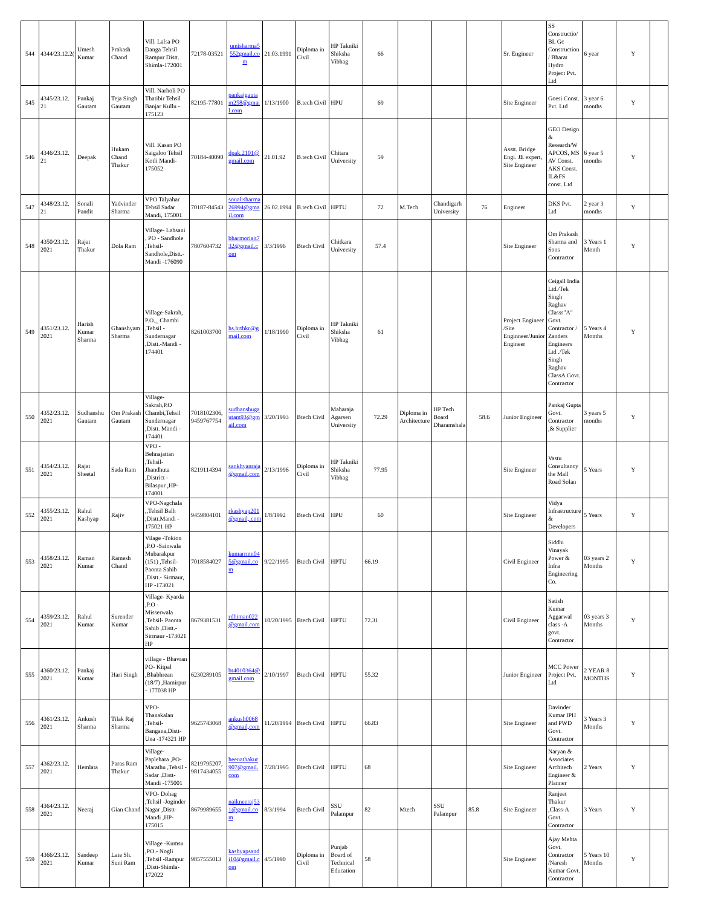| 544 | 4344/23.12.2( | Umesh Kumar | Prakash Chand | Vill. Lalsa PO Danga Tehsil Rampur Distt. Shimla-172001 | 72178-03521 | umisharma5 552gmail.co m | 21.03.1991 | Diploma in Civil | HP Takniki Shiksha Vibhag | 66 | | | | Sr. Engineer | SS Constructio/ BL Gc Construction / Bharat Hydro Project Pvt. Ltd | 6 year | Y | |
| 545 | 4345/23.12. 21 | Pankaj Gautam | Teja Singh Gautam | Vill. Narholi PO Thatibir Tehsil Banjar Kullu - 175123 | 82195-77801 | pankajgauta m258@gmai l.com | 1/13/1900 | B.tech Civil | HPU | 69 | | | | Site Engineer | Goesi Const. Pvt. Ltd | 3 year 6 months | Y | |
| 546 | 4346/23.12. 21 | Deepak | Hukam Chand Thakur | Vill. Kasan PO Saigaloo Tehsil Kotli Mandi-175052 | 70184-40090 | dpak.2101@ gmail.com | 21.01.92 | B.tech Civil | Chitara University | 59 | | | | Asstt. Bridge Engi. JE expert, Site Engineer | GEO Design & Research/W APCOS, MS AV Const. AKS Const. IL&FS const. Ltd | 6 year 5 months | Y | |
| 547 | 4348/23.12. 21 | Sonali Pandit | Yadvinder Sharma | VPO Talyahar Tehsil Sadar Mandi, 175001 | 70187-84543 | sonalisharma 26994@gma il.com | 26.02.1994 | B.tech Civil | HPTU | 72 | M.Tech | Chandigarh University | 76 | Engineer | DKS Pvt. Ltd | 2 year 3 months | Y | |
| 548 | 4350/23.12. 2021 | Rajat Thakur | Dola Ram | Village- Lahsani , PO - Sandhole ,Tehsil- Sandhole,Distt.-Mandi -176090 | 7807604732 | bharmoriajt7 32@gmail.c om | 3/3/1996 | Btech Civil | Chitkara University | 57.4 | | | | Site Engineer | Om Prakash Sharma and Sons Contractor | 3 Years 1 Month | Y | |
| 549 | 4351/23.12. 2021 | Harish Kumar Sharma | Ghanshyam Sharma | Village-Sakrah, P.O._ Chambi ,Tehsil - Sundernagar ,Distt.-Mandi - 174401 | 8261003700 | hs.hrthkr@g mail.com | 1/18/1990 | Diploma in Civil | HP Takniki Shiksha Vibhag | 61 | | | | Project Engineer /Site Enginneer/Junior Engineer | Ceigall India Ltd./Tek Singh Raghav Classs"A" Govt. Contractor / Zanders Engineers Ltd ./Tek Singh Raghav ClassA Govt. Contractor | 5 Years 4 Months | Y | |
| 550 | 4352/23.12. 2021 | Sudhanshu Gautam | Om Prakash Gautam | Village- Sakrah,P.O Chambi,Tehsil Sundernagar ,Distt. Mandi - 174401 | 7018102306, 9459767754 | sudhanshuga utam93@gm ail.com | 3/20/1993 | Btech Civil | Maharaja Agarsen University | 72.29 | Diploma in Architecture | HP Tech Board Dharamshala | 58.6 | Junior Engineer | Pankaj Gupta Govt. Contractor ,& Supplier | 3 years 5 months | Y | |
| 551 | 4354/23.12. 2021 | Rajat Sheetal | Sada Ram | VPO - Behnajattan ,Tehsil- Jhandhuta ,District - Bilaspur ,HP-174001 | 8219114394 | sankhyanraja @gmail,com | 2/13/1996 | Diploma in Civil | HP Takniki Shiksha Vibhag | 77.95 | | | | Site Engineer | Vastu Consultancy the Mall Road Solan | 5 Years | Y | |
| 552 | 4355/23.12. 2021 | Rahul Kashyap | Rajiv | VPO-Nagchala ,,Tehsil Balh ,Distt.Mandi - 175021 HP | 9459804101 | rkashyap201 @gmail,.com | 1/8/1992 | Btech Civil | HPU | 60 | | | | Site Engineer | Vidya Infrastructure & Developers | 5 Years | Y | |
| 553 | 4358/23.12. 2021 | Raman Kumar | Ramesh Chand | Vilage -Tokion ,P.O -Sainwala Mubarakpur (151) ,Tehsil- Paonta Sahib ,Distt.- Sirmaur, HP -173021 | 7018584027 | kumarrmn04 5@gmail.co m | 9/22/1995 | Btech Civil | HPTU | 66.19 | | | | Civil Engineer | Siddhi Vinayak Power & Infra Engineering Co. | 03 years 2 Months | Y | |
| 554 | 4359/23.12. 2021 | Rahul Kumar | Surender Kumar | Village- Kyarda ,P.O - Misserwala ,Tehsil- Paonta Sahib ,Distt.- Sirmaur -173021 HP | 8679381531 | rdhiman022 @gmail.com | 10/20/1995 | Btech Civil | HPTU | 72.31 | | | | Civil Engineer | Satish Kumar Aggarwal class -A govt. Contractor | 03 years 3 Months | Y | |
| 555 | 4360/23.12. 2021 | Pankaj Kumar | Hari Singh | village - Bhavran PO- Kitpal ,Bhabhrean (18/7) ,Hamirpur - 177038 HP | 6230289105 | bt4010364@ gmail.com | 2/10/1997 | Btech Civil | HPTU | 55.32 | | | | Junior Engineer | MCC Power Project Pvt. Ltd | 2 YEAR 8 MONTHS | Y | |
| 556 | 4361/23.12. 2021 | Ankush Sharma | Tilak Raj Sharma | VPO- Thanakalan ,Tehsil- Bangana,Distt- Una -174321 HP | 9625743068 | ankush0068 @gmail,com | 11/20/1994 | Btech Civil | HPTU | 66.83 | | | | Site Engineer | Davinder Kumar IPH and PWD Govt. Contractor | 3 Years 3 Months | Y | |
| 557 | 4362/23.12. 2021 | Hemlata | Paras Ram Thakur | Village- Paplehara ,PO- Marathu ,Tehsil - Sadar ,Distt- Mandi -175001 | 8219795207, 9817434055 | heenathakur 907@gmail. com | 7/28/1995 | Btech Civil | HPTU | 68 | | | | Site Engineer | Naryan & Associates Architech Engineer & Planner | 2 Years | Y | |
| 558 | 4364/23.12. 2021 | Neeraj | Gian Chand | VPO- Dohag ,Tehsil -Joginder Nagar ,Distt- Mandi ,HP- 175015 | 8679989655 | naikneeraj53 1@gmail.co m | 8/3/1994 | Btech Civil | SSU Palampur | 82 | Mtech | SSU Palampur | 85.8 | Site Engineer | Ranjeet Thakur ,Class-A Govt. Contractor | 3 Years | Y | |
| 559 | 4366/23.12. 2021 | Sandeep Kumar | Late Sh. Suni Ram | Village -Kumsu ,PO.- Nogli ,Tehsil -Rampur ,Distt-Shimla- 172022 | 9857555013 | kashyapsand i10@gmail.c om | 4/5/1990 | Diploma in Civil | Punjab Board of Technical Education | 58 | | | | Site Engineer | Ajay Mehta Govt. Contractor /Naresh Kumar Govt. Contractor | 5 Years 10 Months | Y | |